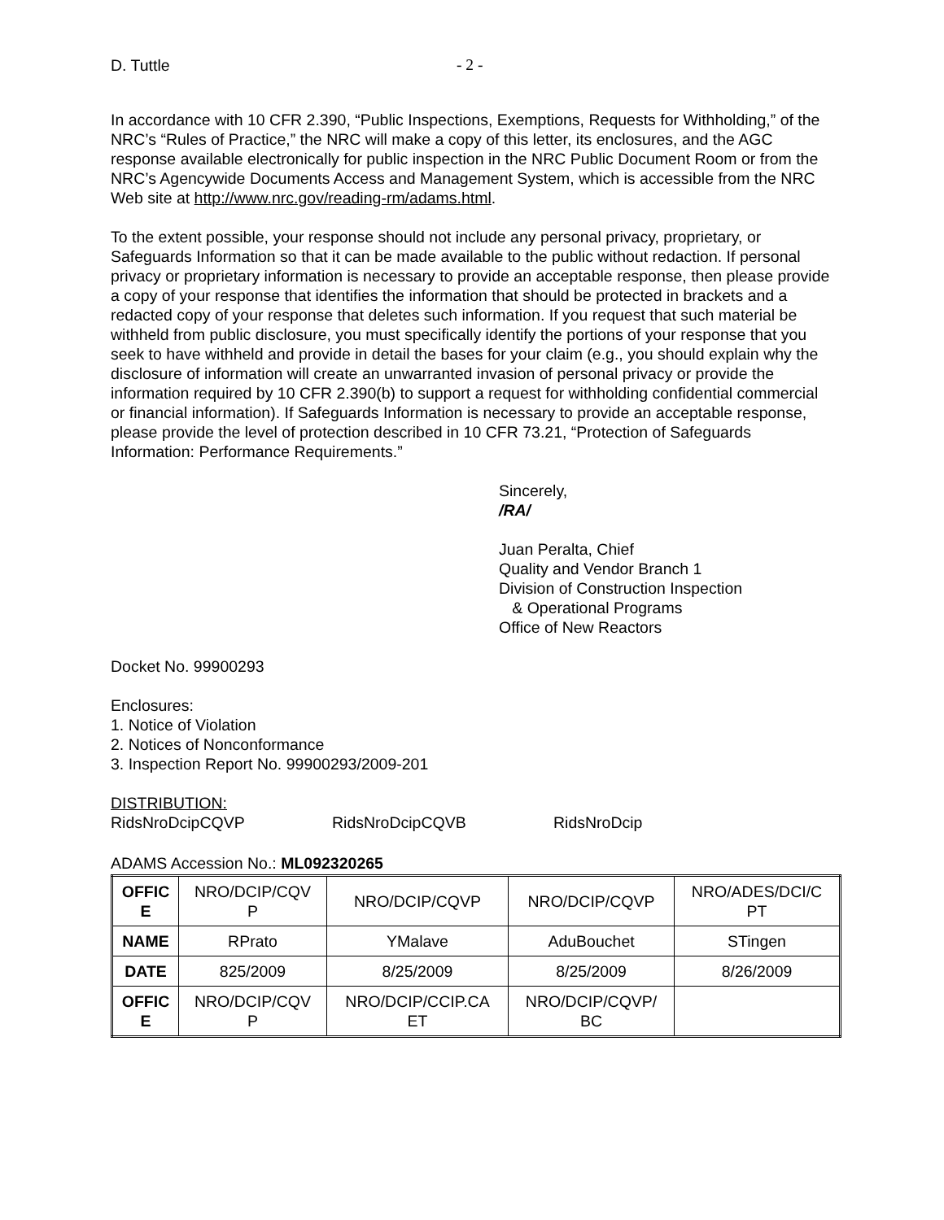D. Tuttle - 2 -
In accordance with 10 CFR 2.390, “Public Inspections, Exemptions, Requests for Withholding,” of the NRC’s “Rules of Practice,” the NRC will make a copy of this letter, its enclosures, and the AGC response available electronically for public inspection in the NRC Public Document Room or from the NRC’s Agencywide Documents Access and Management System, which is accessible from the NRC Web site at http://www.nrc.gov/reading-rm/adams.html.
To the extent possible, your response should not include any personal privacy, proprietary, or Safeguards Information so that it can be made available to the public without redaction. If personal privacy or proprietary information is necessary to provide an acceptable response, then please provide a copy of your response that identifies the information that should be protected in brackets and a redacted copy of your response that deletes such information. If you request that such material be withheld from public disclosure, you must specifically identify the portions of your response that you seek to have withheld and provide in detail the bases for your claim (e.g., you should explain why the disclosure of information will create an unwarranted invasion of personal privacy or provide the information required by 10 CFR 2.390(b) to support a request for withholding confidential commercial or financial information). If Safeguards Information is necessary to provide an acceptable response, please provide the level of protection described in 10 CFR 73.21, “Protection of Safeguards Information: Performance Requirements.”
Sincerely,
/RA/
Juan Peralta, Chief
Quality and Vendor Branch 1
Division of Construction Inspection
& Operational Programs
Office of New Reactors
Docket No. 99900293
Enclosures:
1. Notice of Violation
2. Notices of Nonconformance
3. Inspection Report No. 99900293/2009-201
DISTRIBUTION:
RidsNroDcipCQVP RidsNroDcipCQVB RidsNroDcip
ADAMS Accession No.: ML092320265
| OFFIC E | NRO/DCIP/CQV P | NRO/DCIP/CQVP | NRO/DCIP/CQVP | NRO/ADES/DCI/C PT |
| NAME | RPrato | YMalave | AduBouchet | STingen |
| DATE | 825/2009 | 8/25/2009 | 8/25/2009 | 8/26/2009 |
| OFFIC E | NRO/DCIP/CQV P | NRO/DCIP/CCIP.CA ET | NRO/DCIP/CQVP/ BC | |